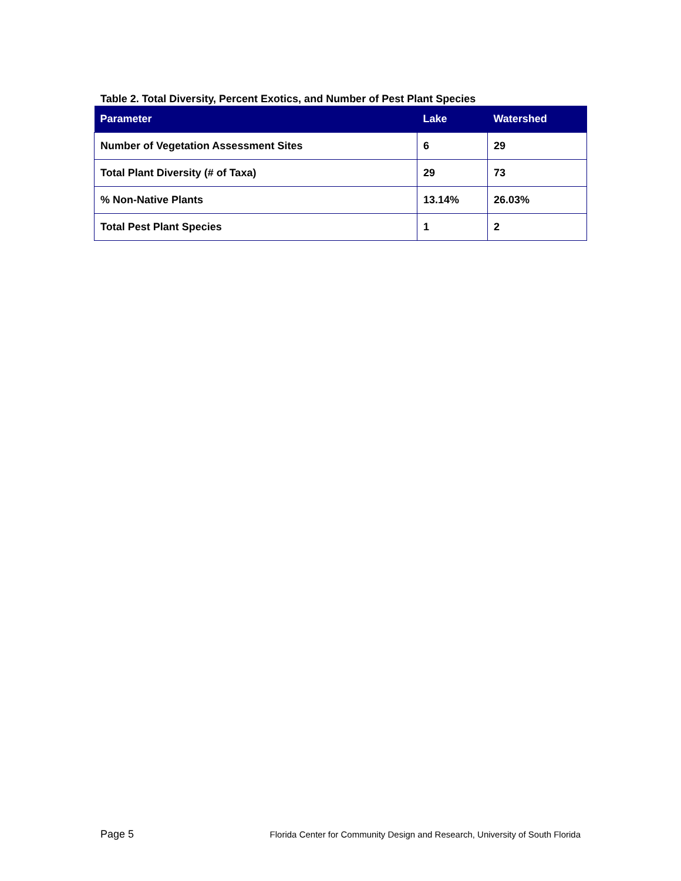Table 2. Total Diversity, Percent Exotics, and Number of Pest Plant Species
| Parameter | Lake | Watershed |
| --- | --- | --- |
| Number of Vegetation Assessment Sites | 6 | 29 |
| Total Plant Diversity (# of Taxa) | 29 | 73 |
| % Non-Native Plants | 13.14% | 26.03% |
| Total Pest Plant Species | 1 | 2 |
Page 5 Florida Center for Community Design and Research, University of South Florida